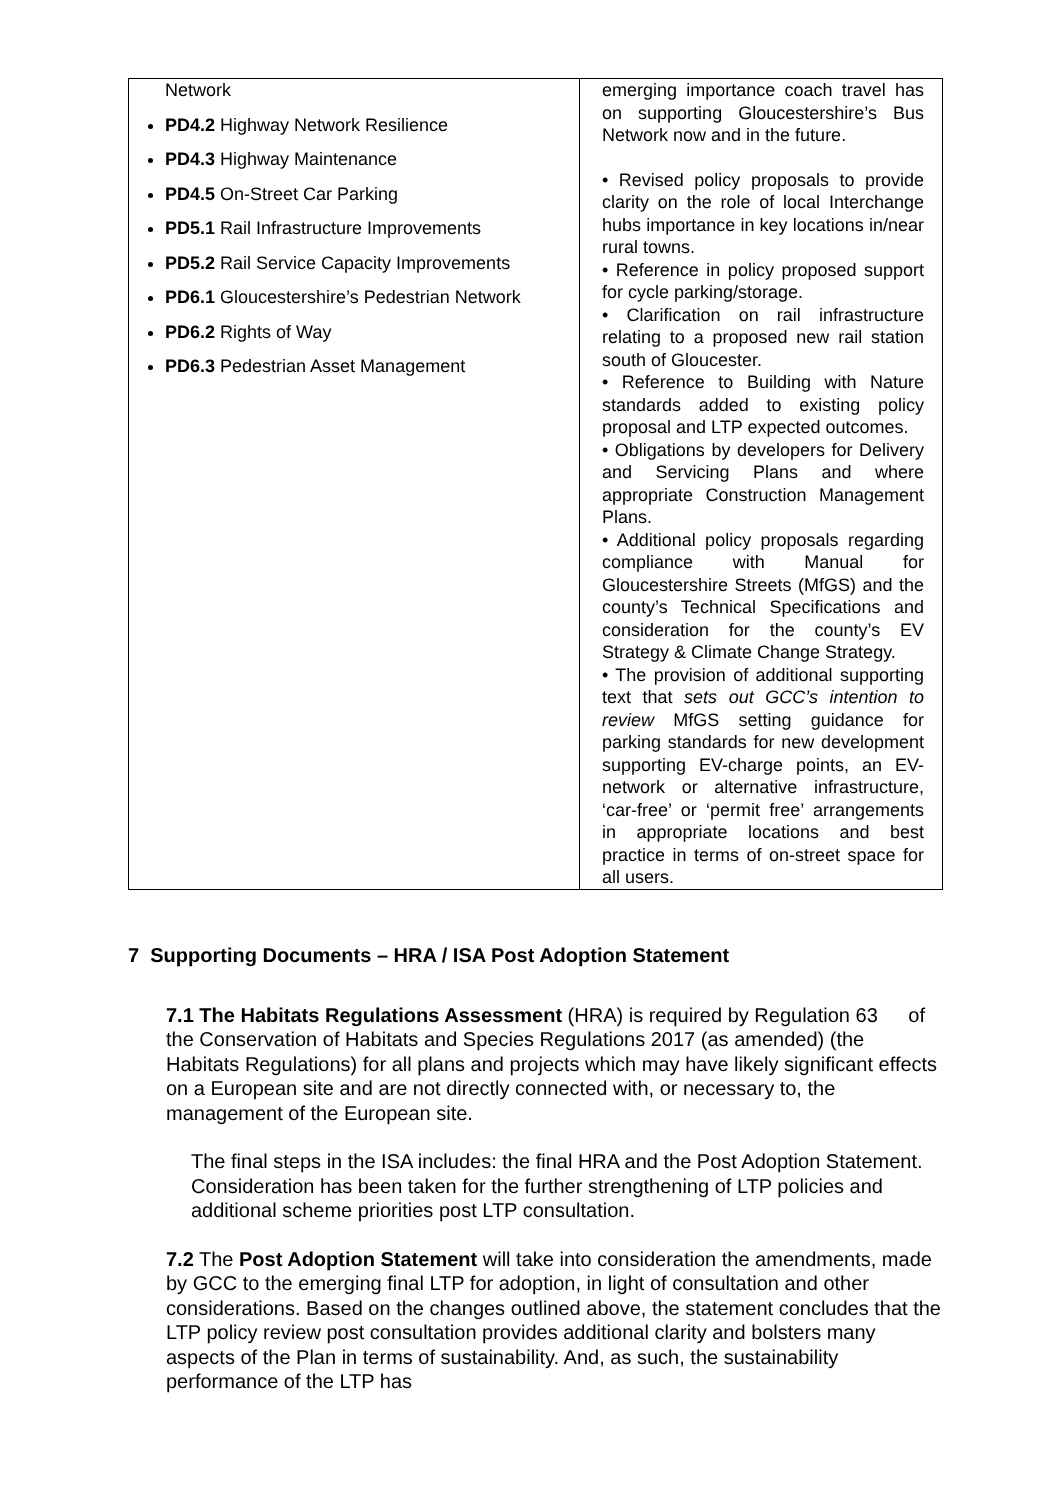| Network PD4.2 Highway Network Resilience PD4.3 Highway Maintenance PD4.5 On-Street Car Parking PD5.1 Rail Infrastructure Improvements PD5.2 Rail Service Capacity Improvements PD6.1 Gloucestershire’s Pedestrian Network PD6.2 Rights of Way PD6.3 Pedestrian Asset Management | emerging importance coach travel has on supporting Gloucestershire’s Bus Network now and in the future. • Revised policy proposals to provide clarity on the role of local Interchange hubs importance in key locations in/near rural towns. • Reference in policy proposed support for cycle parking/storage. • Clarification on rail infrastructure relating to a proposed new rail station south of Gloucester. • Reference to Building with Nature standards added to existing policy proposal and LTP expected outcomes. • Obligations by developers for Delivery and Servicing Plans and where appropriate Construction Management Plans. • Additional policy proposals regarding compliance with Manual for Gloucestershire Streets (MfGS) and the county’s Technical Specifications and consideration for the county’s EV Strategy & Climate Change Strategy. • The provision of additional supporting text that sets out GCC’s intention to review MfGS setting guidance for parking standards for new development supporting EV-charge points, an EV-network or alternative infrastructure, ‘car-free’ or ‘permit free’ arrangements in appropriate locations and best practice in terms of on-street space for all users. |
7 Supporting Documents – HRA / ISA Post Adoption Statement
7.1 The Habitats Regulations Assessment (HRA) is required by Regulation 63 of the Conservation of Habitats and Species Regulations 2017 (as amended) (the Habitats Regulations) for all plans and projects which may have likely significant effects on a European site and are not directly connected with, or necessary to, the management of the European site.
The final steps in the ISA includes: the final HRA and the Post Adoption Statement. Consideration has been taken for the further strengthening of LTP policies and additional scheme priorities post LTP consultation.
7.2 The Post Adoption Statement will take into consideration the amendments, made by GCC to the emerging final LTP for adoption, in light of consultation and other considerations. Based on the changes outlined above, the statement concludes that the LTP policy review post consultation provides additional clarity and bolsters many aspects of the Plan in terms of sustainability. And, as such, the sustainability performance of the LTP has